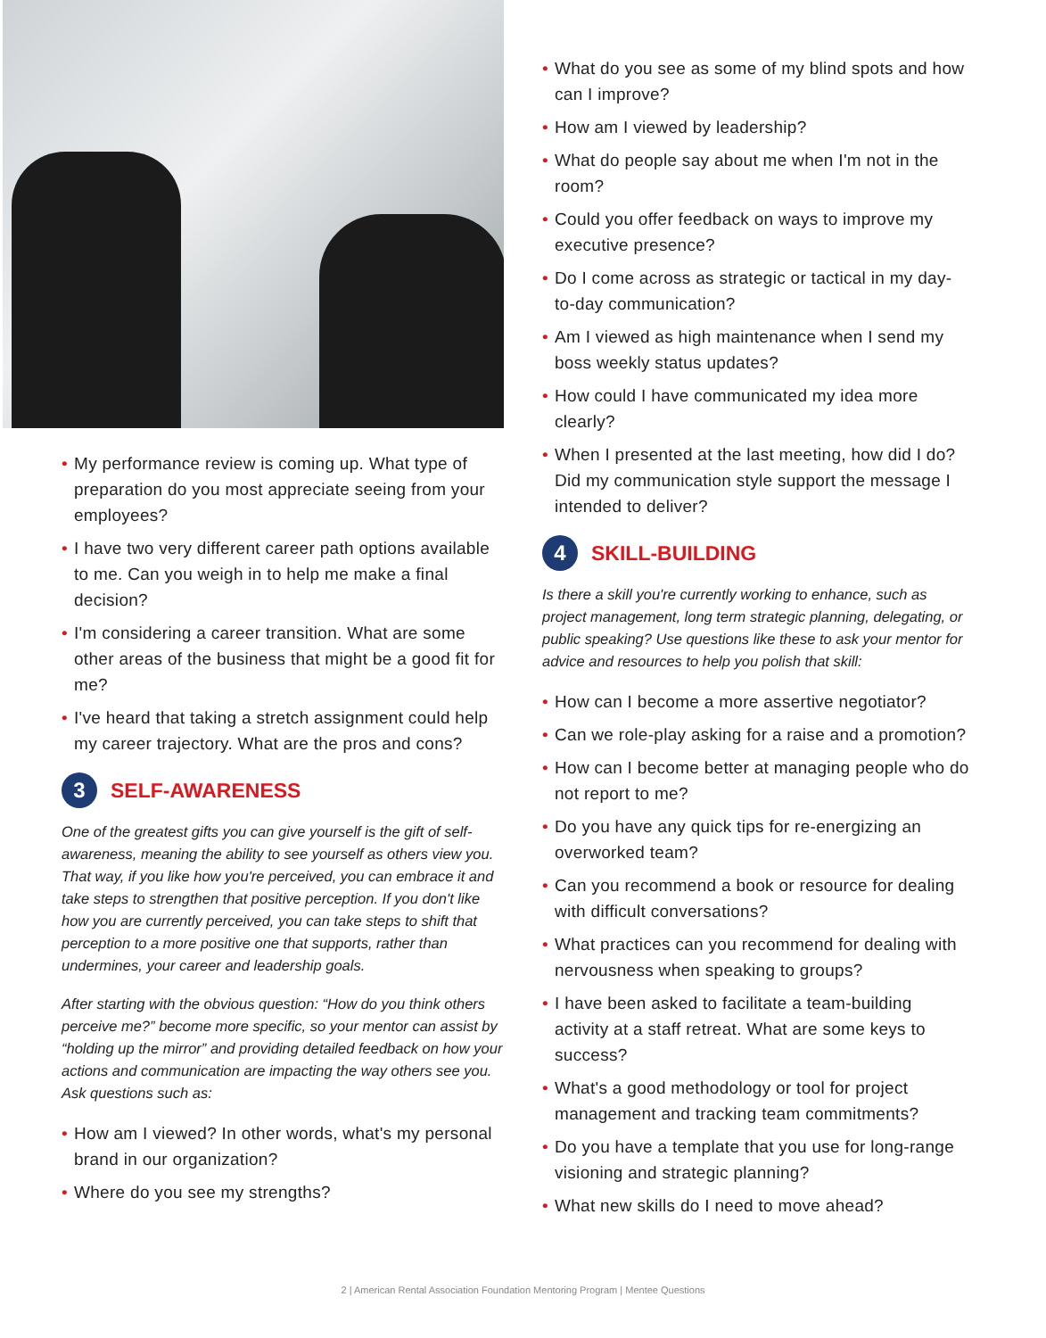• My performance review is coming up. What type of preparation do you most appreciate seeing from your employees?
• I have two very different career path options available to me. Can you weigh in to help me make a final decision?
• I'm considering a career transition. What are some other areas of the business that might be a good fit for me?
• I've heard that taking a stretch assignment could help my career trajectory. What are the pros and cons?
3 SELF-AWARENESS
One of the greatest gifts you can give yourself is the gift of self-awareness, meaning the ability to see yourself as others view you. That way, if you like how you're perceived, you can embrace it and take steps to strengthen that positive perception. If you don't like how you are currently perceived, you can take steps to shift that perception to a more positive one that supports, rather than undermines, your career and leadership goals.
After starting with the obvious question: “How do you think others perceive me?” become more specific, so your mentor can assist by “holding up the mirror” and providing detailed feedback on how your actions and communication are impacting the way others see you. Ask questions such as:
• How am I viewed? In other words, what's my personal brand in our organization?
• Where do you see my strengths?
• What do you see as some of my blind spots and how can I improve?
• How am I viewed by leadership?
• What do people say about me when I'm not in the room?
• Could you offer feedback on ways to improve my executive presence?
• Do I come across as strategic or tactical in my day-to-day communication?
• Am I viewed as high maintenance when I send my boss weekly status updates?
• How could I have communicated my idea more clearly?
• When I presented at the last meeting, how did I do? Did my communication style support the message I intended to deliver?
4 SKILL-BUILDING
Is there a skill you're currently working to enhance, such as project management, long term strategic planning, delegating, or public speaking? Use questions like these to ask your mentor for advice and resources to help you polish that skill:
• How can I become a more assertive negotiator?
• Can we role-play asking for a raise and a promotion?
• How can I become better at managing people who do not report to me?
• Do you have any quick tips for re-energizing an overworked team?
• Can you recommend a book or resource for dealing with difficult conversations?
• What practices can you recommend for dealing with nervousness when speaking to groups?
• I have been asked to facilitate a team-building activity at a staff retreat. What are some keys to success?
• What's a good methodology or tool for project management and tracking team commitments?
• Do you have a template that you use for long-range visioning and strategic planning?
• What new skills do I need to move ahead?
2 | American Rental Association Foundation Mentoring Program | Mentee Questions